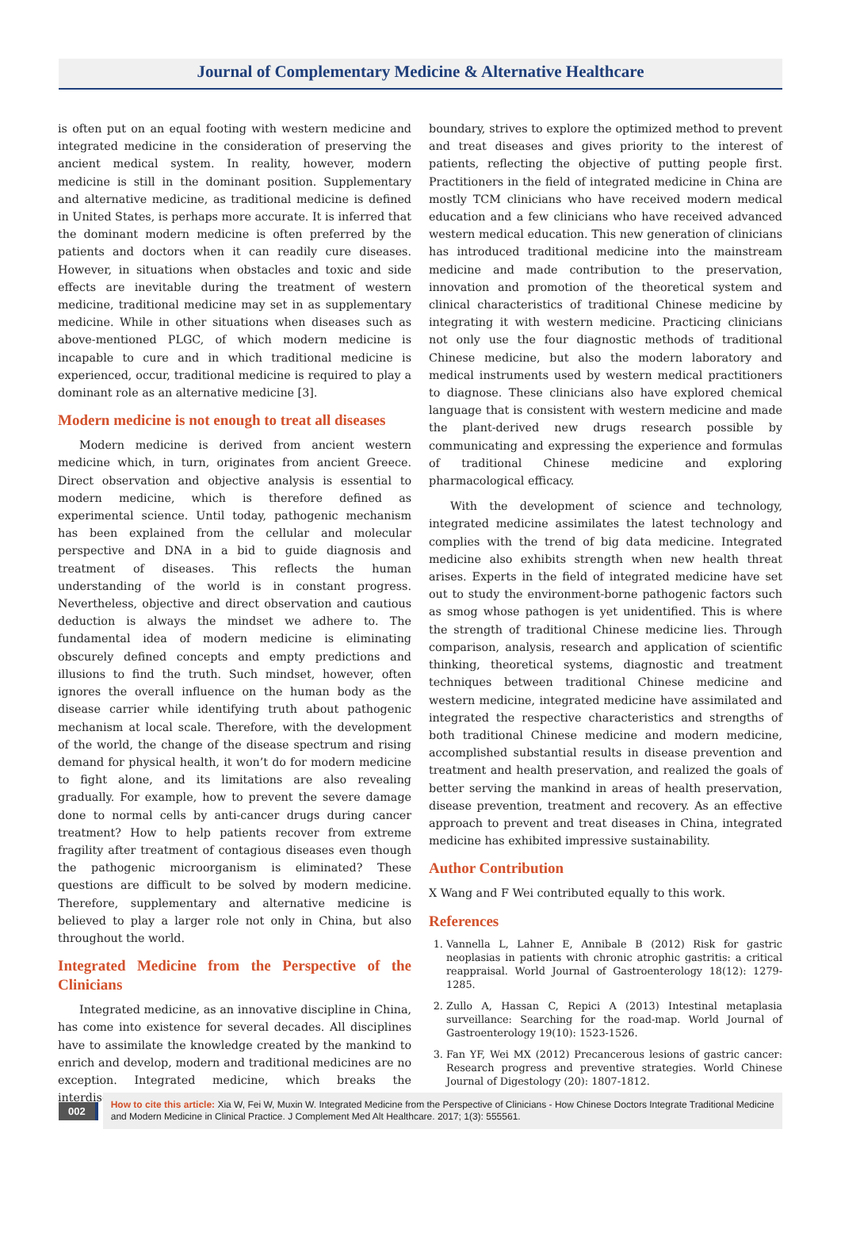Journal of Complementary Medicine & Alternative Healthcare
is often put on an equal footing with western medicine and integrated medicine in the consideration of preserving the ancient medical system. In reality, however, modern medicine is still in the dominant position. Supplementary and alternative medicine, as traditional medicine is defined in United States, is perhaps more accurate. It is inferred that the dominant modern medicine is often preferred by the patients and doctors when it can readily cure diseases. However, in situations when obstacles and toxic and side effects are inevitable during the treatment of western medicine, traditional medicine may set in as supplementary medicine. While in other situations when diseases such as above-mentioned PLGC, of which modern medicine is incapable to cure and in which traditional medicine is experienced, occur, traditional medicine is required to play a dominant role as an alternative medicine [3].
Modern medicine is not enough to treat all diseases
Modern medicine is derived from ancient western medicine which, in turn, originates from ancient Greece. Direct observation and objective analysis is essential to modern medicine, which is therefore defined as experimental science. Until today, pathogenic mechanism has been explained from the cellular and molecular perspective and DNA in a bid to guide diagnosis and treatment of diseases. This reflects the human understanding of the world is in constant progress. Nevertheless, objective and direct observation and cautious deduction is always the mindset we adhere to. The fundamental idea of modern medicine is eliminating obscurely defined concepts and empty predictions and illusions to find the truth. Such mindset, however, often ignores the overall influence on the human body as the disease carrier while identifying truth about pathogenic mechanism at local scale. Therefore, with the development of the world, the change of the disease spectrum and rising demand for physical health, it won’t do for modern medicine to fight alone, and its limitations are also revealing gradually. For example, how to prevent the severe damage done to normal cells by anti-cancer drugs during cancer treatment? How to help patients recover from extreme fragility after treatment of contagious diseases even though the pathogenic microorganism is eliminated? These questions are difficult to be solved by modern medicine. Therefore, supplementary and alternative medicine is believed to play a larger role not only in China, but also throughout the world.
Integrated Medicine from the Perspective of the Clinicians
Integrated medicine, as an innovative discipline in China, has come into existence for several decades. All disciplines have to assimilate the knowledge created by the mankind to enrich and develop, modern and traditional medicines are no exception. Integrated medicine, which breaks the interdisciplinary
boundary, strives to explore the optimized method to prevent and treat diseases and gives priority to the interest of patients, reflecting the objective of putting people first. Practitioners in the field of integrated medicine in China are mostly TCM clinicians who have received modern medical education and a few clinicians who have received advanced western medical education. This new generation of clinicians has introduced traditional medicine into the mainstream medicine and made contribution to the preservation, innovation and promotion of the theoretical system and clinical characteristics of traditional Chinese medicine by integrating it with western medicine. Practicing clinicians not only use the four diagnostic methods of traditional Chinese medicine, but also the modern laboratory and medical instruments used by western medical practitioners to diagnose. These clinicians also have explored chemical language that is consistent with western medicine and made the plant-derived new drugs research possible by communicating and expressing the experience and formulas of traditional Chinese medicine and exploring pharmacological efficacy.
With the development of science and technology, integrated medicine assimilates the latest technology and complies with the trend of big data medicine. Integrated medicine also exhibits strength when new health threat arises. Experts in the field of integrated medicine have set out to study the environment-borne pathogenic factors such as smog whose pathogen is yet unidentified. This is where the strength of traditional Chinese medicine lies. Through comparison, analysis, research and application of scientific thinking, theoretical systems, diagnostic and treatment techniques between traditional Chinese medicine and western medicine, integrated medicine have assimilated and integrated the respective characteristics and strengths of both traditional Chinese medicine and modern medicine, accomplished substantial results in disease prevention and treatment and health preservation, and realized the goals of better serving the mankind in areas of health preservation, disease prevention, treatment and recovery. As an effective approach to prevent and treat diseases in China, integrated medicine has exhibited impressive sustainability.
Author Contribution
X Wang and F Wei contributed equally to this work.
References
1. Vannella L, Lahner E, Annibale B (2012) Risk for gastric neoplasias in patients with chronic atrophic gastritis: a critical reappraisal. World Journal of Gastroenterology 18(12): 1279-1285.
2. Zullo A, Hassan C, Repici A (2013) Intestinal metaplasia surveillance: Searching for the road-map. World Journal of Gastroenterology 19(10): 1523-1526.
3. Fan YF, Wei MX (2012) Precancerous lesions of gastric cancer: Research progress and preventive strategies. World Chinese Journal of Digestology (20): 1807-1812.
002
How to cite this article: Xia W, Fei W, Muxin W. Integrated Medicine from the Perspective of Clinicians - How Chinese Doctors Integrate Traditional Medicine and Modern Medicine in Clinical Practice. J Complement Med Alt Healthcare. 2017; 1(3): 555561.